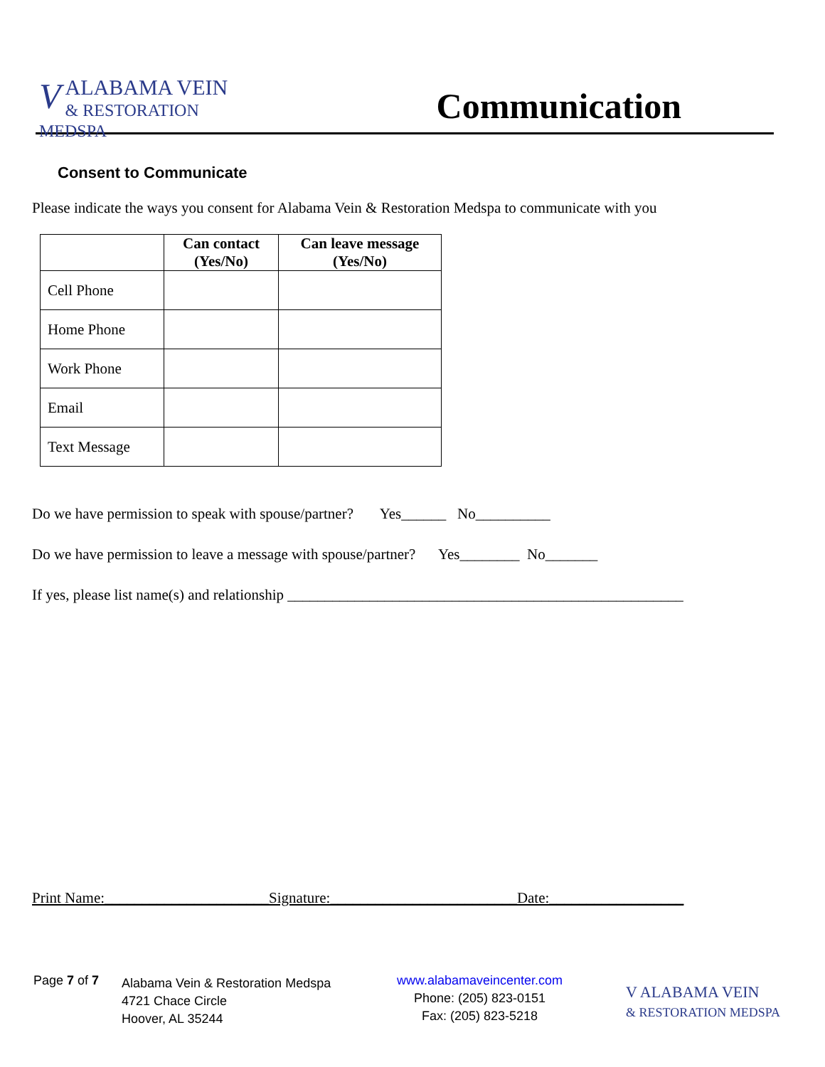V
ALABAMA VEIN
& RESTORATION MEDSPA
Communication
Consent to Communicate
Please indicate the ways you consent for Alabama Vein & Restoration Medspa to communicate with you
| | Can contact (Yes/No) | Can leave message (Yes/No) |
| --- | --- | --- |
| Cell Phone | | |
| Home Phone | | |
| Work Phone | | |
| Email | | |
| Text Message | | |
Do we have permission to speak with spouse/partner? Yes______ No__________
Do we have permission to leave a message with spouse/partner? Yes________ No_______
If yes, please list name(s) and relationship _____________________________________________________
Print Name:______________________Signature:_________________________Date:__________________
Page 7 of 7
Alabama Vein & Restoration Medspa
4721 Chace Circle
Hoover, AL 35244
www.alabamaveincenter.com
Phone: (205) 823-0151
Fax: (205) 823-5218
V ALABAMA VEIN
& RESTORATION MEDSPA